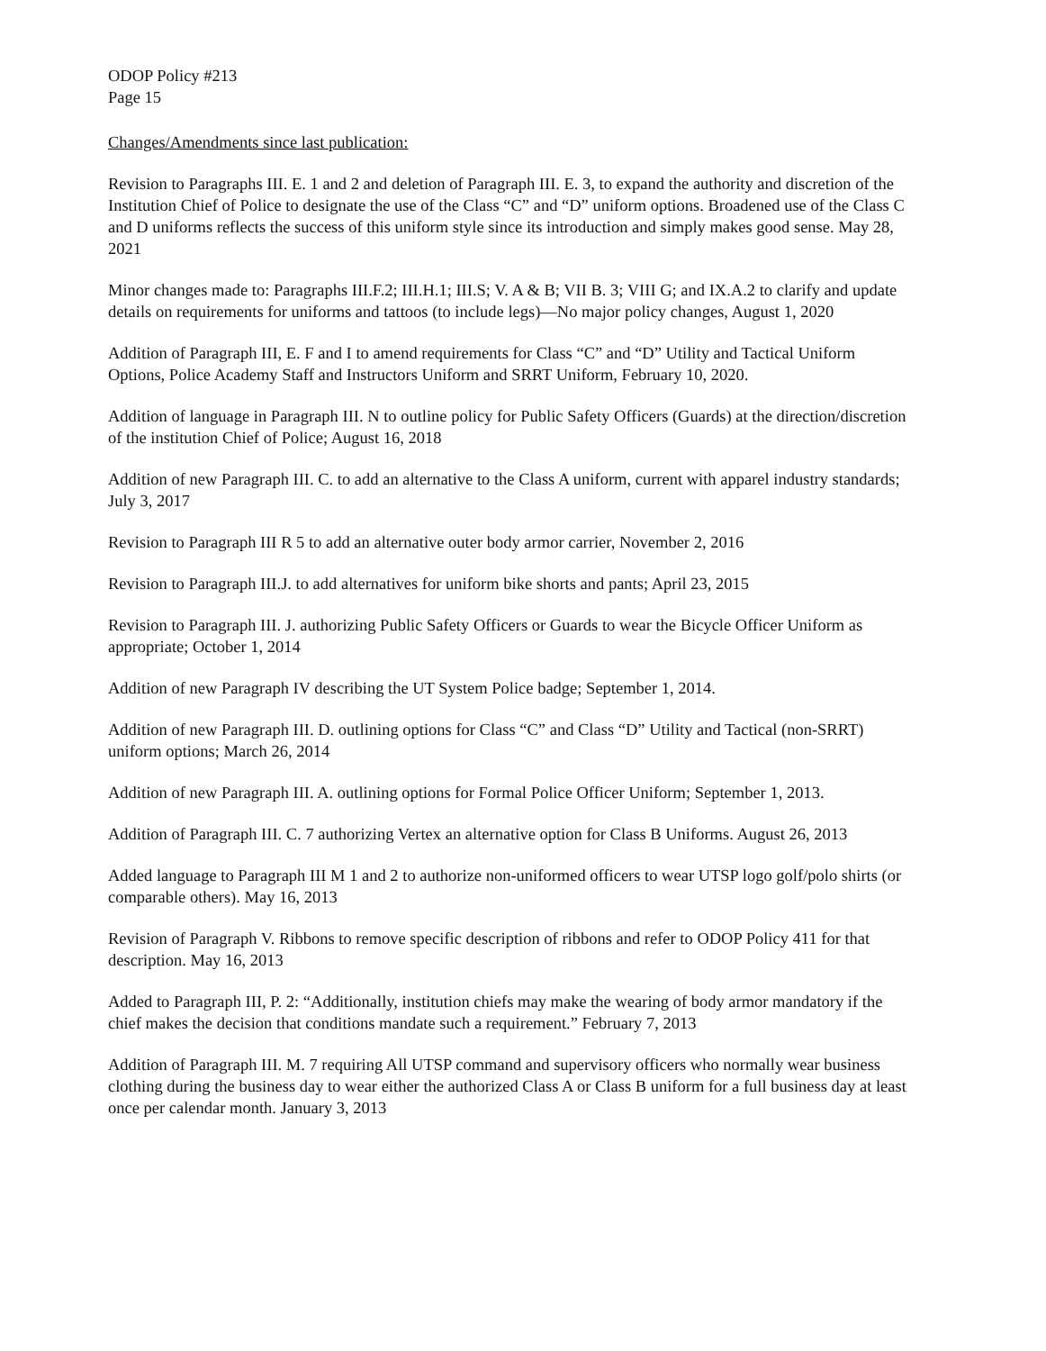ODOP Policy #213
Page 15
Changes/Amendments since last publication:
Revision to Paragraphs III. E. 1 and 2 and deletion of Paragraph III. E. 3, to expand the authority and discretion of the Institution Chief of Police to designate the use of the Class “C” and “D” uniform options. Broadened use of the Class C and D uniforms reflects the success of this uniform style since its introduction and simply makes good sense. May 28, 2021
Minor changes made to: Paragraphs III.F.2; III.H.1; III.S; V. A & B; VII B. 3; VIII G; and IX.A.2 to clarify and update details on requirements for uniforms and tattoos (to include legs)—No major policy changes, August 1, 2020
Addition of Paragraph III, E. F and I to amend requirements for Class “C” and “D” Utility and Tactical Uniform Options, Police Academy Staff and Instructors Uniform and SRRT Uniform, February 10, 2020.
Addition of language in Paragraph III. N to outline policy for Public Safety Officers (Guards) at the direction/discretion of the institution Chief of Police; August 16, 2018
Addition of new Paragraph III. C. to add an alternative to the Class A uniform, current with apparel industry standards; July 3, 2017
Revision to Paragraph III R 5 to add an alternative outer body armor carrier, November 2, 2016
Revision to Paragraph III.J. to add alternatives for uniform bike shorts and pants; April 23, 2015
Revision to Paragraph III. J. authorizing Public Safety Officers or Guards to wear the Bicycle Officer Uniform as appropriate; October 1, 2014
Addition of new Paragraph IV describing the UT System Police badge; September 1, 2014.
Addition of new Paragraph III. D. outlining options for Class “C” and Class “D” Utility and Tactical (non-SRRT) uniform options; March 26, 2014
Addition of new Paragraph III. A. outlining options for Formal Police Officer Uniform; September 1, 2013.
Addition of Paragraph III. C. 7 authorizing Vertex an alternative option for Class B Uniforms. August 26, 2013
Added language to Paragraph III M 1 and 2 to authorize non-uniformed officers to wear UTSP logo golf/polo shirts (or comparable others). May 16, 2013
Revision of Paragraph V. Ribbons to remove specific description of ribbons and refer to ODOP Policy 411 for that description. May 16, 2013
Added to Paragraph III, P. 2: “Additionally, institution chiefs may make the wearing of body armor mandatory if the chief makes the decision that conditions mandate such a requirement.” February 7, 2013
Addition of Paragraph III. M. 7 requiring All UTSP command and supervisory officers who normally wear business clothing during the business day to wear either the authorized Class A or Class B uniform for a full business day at least once per calendar month. January 3, 2013